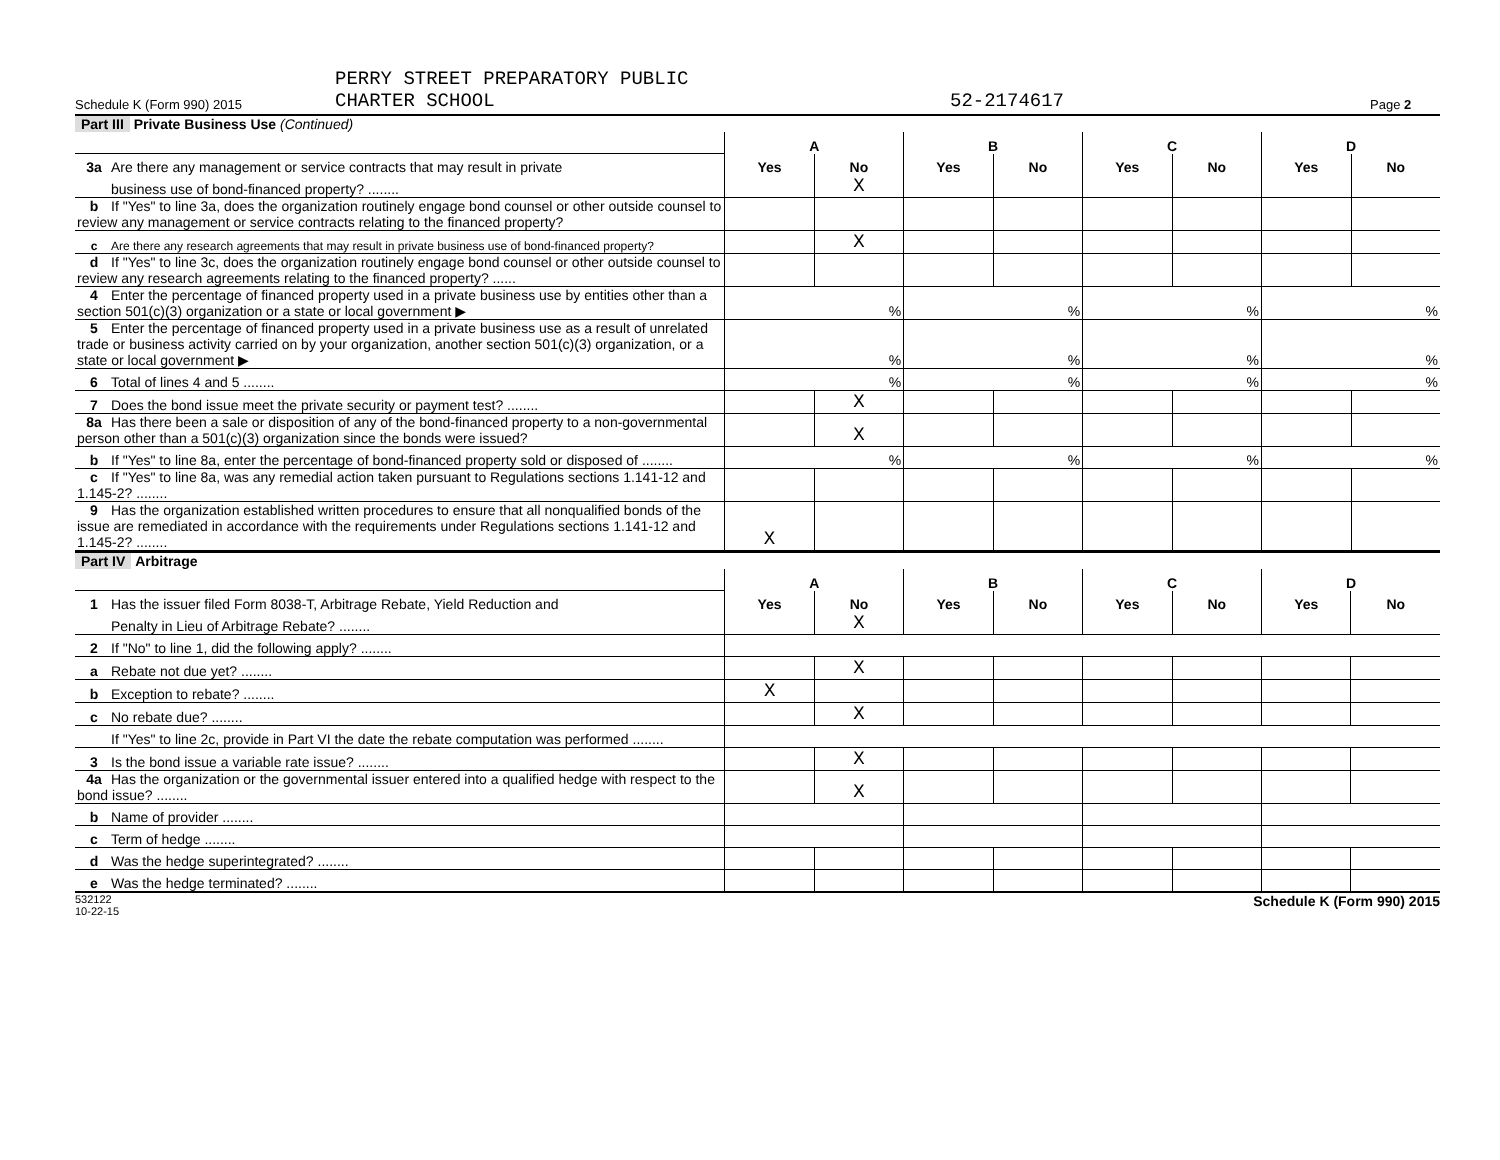Schedule K (Form 990) 2015 PERRY STREET PREPARATORY PUBLIC
CHARTER SCHOOL 52-2174617 Page 2
Part III Private Business Use (Continued)
| | A | | B | | C | | D | |
| 3a Are there any management or service contracts that may result in private | Yes | No | Yes | No | Yes | No | Yes | No |
| business use of bond-financed property? ........ | | X | | | | | | |
| b If "Yes" to line 3a, does the organization routinely engage bond counsel or other outside counsel to review any management or service contracts relating to the financed property? | | | | | | | | |
| c Are there any research agreements that may result in private business use of bond-financed property? | | X | | | | | | |
| d If "Yes" to line 3c, does the organization routinely engage bond counsel or other outside counsel to review any research agreements relating to the financed property? ...... | | | | | | | | |
| 4 Enter the percentage of financed property used in a private business use by entities other than a section 501(c)(3) organization or a state or local government ▶ | % | | % | | % | | % | |
| 5 Enter the percentage of financed property used in a private business use as a result of unrelated trade or business activity carried on by your organization, another section 501(c)(3) organization, or a state or local government ▶ | % | | % | | % | | % | |
| 6 Total of lines 4 and 5 ........ | % | | % | | % | | % | |
| 7 Does the bond issue meet the private security or payment test? ........ | | X | | | | | | |
| 8a Has there been a sale or disposition of any of the bond-financed property to a non-governmental person other than a 501(c)(3) organization since the bonds were issued? | | X | | | | | | |
| b If "Yes" to line 8a, enter the percentage of bond-financed property sold or disposed of ........ | % | | % | | % | | % | |
| c If "Yes" to line 8a, was any remedial action taken pursuant to Regulations sections 1.141-12 and 1.145-2? ........ | | | | | | | | |
| 9 Has the organization established written procedures to ensure that all nonqualified bonds of the issue are remediated in accordance with the requirements under Regulations sections 1.141-12 and 1.145-2? ........ | X | | | | | | | |
Part IV Arbitrage
| | A | | B | | C | | D | |
| 1 Has the issuer filed Form 8038-T, Arbitrage Rebate, Yield Reduction and | Yes | No | Yes | No | Yes | No | Yes | No |
| Penalty in Lieu of Arbitrage Rebate? ........ | | X | | | | | | |
| 2 If "No" to line 1, did the following apply? ........ | | | | | | | | |
| a Rebate not due yet? ........ | | X | | | | | | |
| b Exception to rebate? ........ | X | | | | | | | |
| c No rebate due? ........ | | X | | | | | | |
| If "Yes" to line 2c, provide in Part VI the date the rebate computation was performed ........ | | | | | | | | |
| 3 Is the bond issue a variable rate issue? ........ | | X | | | | | | |
| 4a Has the organization or the governmental issuer entered into a qualified hedge with respect to the bond issue? ........ | | X | | | | | | |
| b Name of provider ........ | | | | | | | | |
| c Term of hedge ........ | | | | | | | | |
| d Was the hedge superintegrated? ........ | | | | | | | | |
| e Was the hedge terminated? ........ | | | | | | | | |
532122
10-22-15 Schedule K (Form 990) 2015